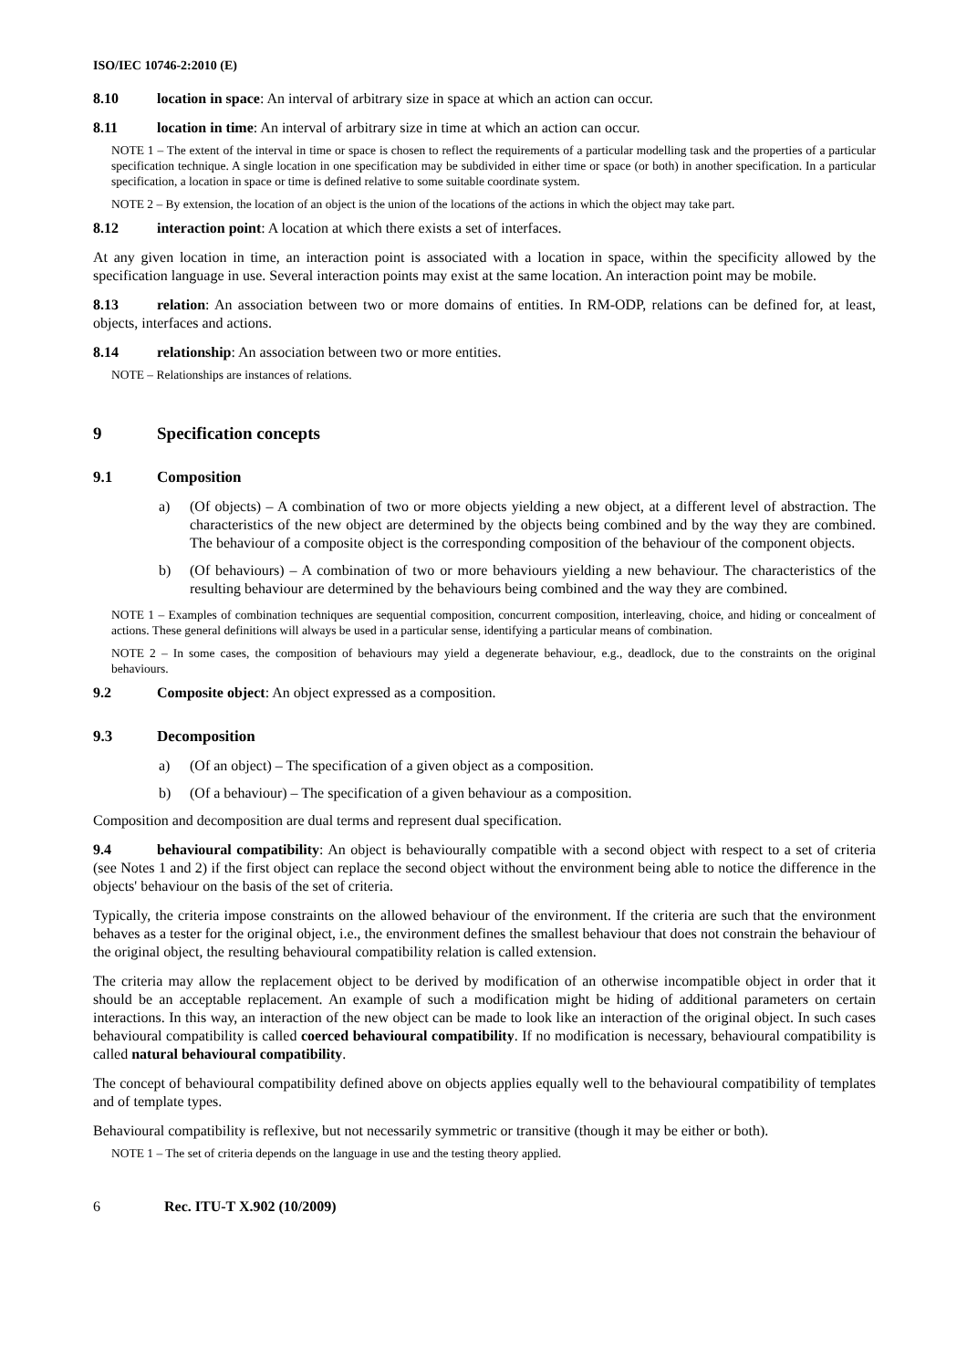ISO/IEC 10746-2:2010 (E)
8.10 location in space: An interval of arbitrary size in space at which an action can occur.
8.11 location in time: An interval of arbitrary size in time at which an action can occur.
NOTE 1 – The extent of the interval in time or space is chosen to reflect the requirements of a particular modelling task and the properties of a particular specification technique. A single location in one specification may be subdivided in either time or space (or both) in another specification. In a particular specification, a location in space or time is defined relative to some suitable coordinate system.
NOTE 2 – By extension, the location of an object is the union of the locations of the actions in which the object may take part.
8.12 interaction point: A location at which there exists a set of interfaces.
At any given location in time, an interaction point is associated with a location in space, within the specificity allowed by the specification language in use. Several interaction points may exist at the same location. An interaction point may be mobile.
8.13 relation: An association between two or more domains of entities. In RM-ODP, relations can be defined for, at least, objects, interfaces and actions.
8.14 relationship: An association between two or more entities.
NOTE – Relationships are instances of relations.
9 Specification concepts
9.1 Composition
a) (Of objects) – A combination of two or more objects yielding a new object, at a different level of abstraction. The characteristics of the new object are determined by the objects being combined and by the way they are combined. The behaviour of a composite object is the corresponding composition of the behaviour of the component objects.
b) (Of behaviours) – A combination of two or more behaviours yielding a new behaviour. The characteristics of the resulting behaviour are determined by the behaviours being combined and the way they are combined.
NOTE 1 – Examples of combination techniques are sequential composition, concurrent composition, interleaving, choice, and hiding or concealment of actions. These general definitions will always be used in a particular sense, identifying a particular means of combination.
NOTE 2 – In some cases, the composition of behaviours may yield a degenerate behaviour, e.g., deadlock, due to the constraints on the original behaviours.
9.2 Composite object: An object expressed as a composition.
9.3 Decomposition
a) (Of an object) – The specification of a given object as a composition.
b) (Of a behaviour) – The specification of a given behaviour as a composition.
Composition and decomposition are dual terms and represent dual specification.
9.4 behavioural compatibility: An object is behaviourally compatible with a second object with respect to a set of criteria (see Notes 1 and 2) if the first object can replace the second object without the environment being able to notice the difference in the objects' behaviour on the basis of the set of criteria.
Typically, the criteria impose constraints on the allowed behaviour of the environment. If the criteria are such that the environment behaves as a tester for the original object, i.e., the environment defines the smallest behaviour that does not constrain the behaviour of the original object, the resulting behavioural compatibility relation is called extension.
The criteria may allow the replacement object to be derived by modification of an otherwise incompatible object in order that it should be an acceptable replacement. An example of such a modification might be hiding of additional parameters on certain interactions. In this way, an interaction of the new object can be made to look like an interaction of the original object. In such cases behavioural compatibility is called coerced behavioural compatibility. If no modification is necessary, behavioural compatibility is called natural behavioural compatibility.
The concept of behavioural compatibility defined above on objects applies equally well to the behavioural compatibility of templates and of template types.
Behavioural compatibility is reflexive, but not necessarily symmetric or transitive (though it may be either or both).
NOTE 1 – The set of criteria depends on the language in use and the testing theory applied.
6 Rec. ITU-T X.902 (10/2009)